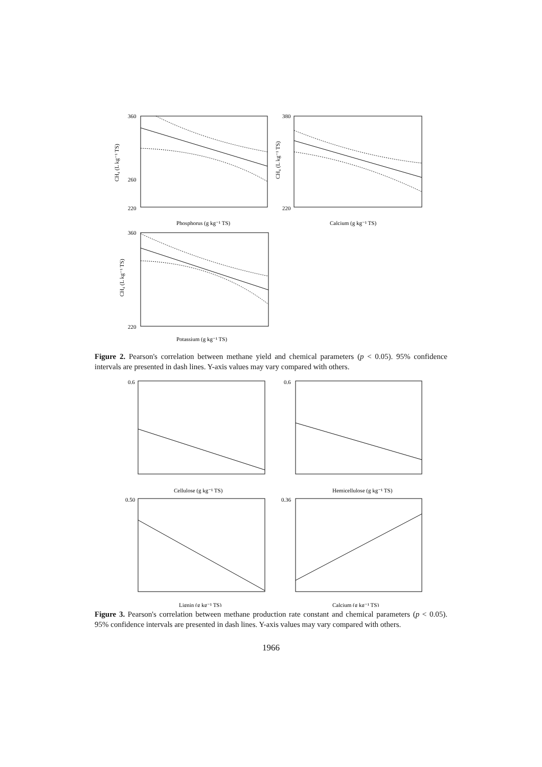360
260
220
Phosphorus (g kg⁻¹ TS)
CH₄ (L kg⁻¹ TS)
380
220
Calcium (g kg⁻¹ TS)
CH₄ (L kg⁻¹ TS)
360
220
Potassium (g kg⁻¹ TS)
CH₄ (L kg⁻¹ TS)
Figure 2. Pearson's correlation between methane yield and chemical parameters (p < 0.05). 95% confidence intervals are presented in dash lines. Y-axis values may vary compared with others.
Cellulose (g kg⁻¹ TS)
Hemicellulose (g kg⁻¹ TS)
Lignin (g kg⁻¹ TS)
Calcium (g kg⁻¹ TS)
0.6
0.6
0.50
0.36
Figure 3. Pearson's correlation between methane production rate constant and chemical parameters (p < 0.05). 95% confidence intervals are presented in dash lines. Y-axis values may vary compared with others.
1966